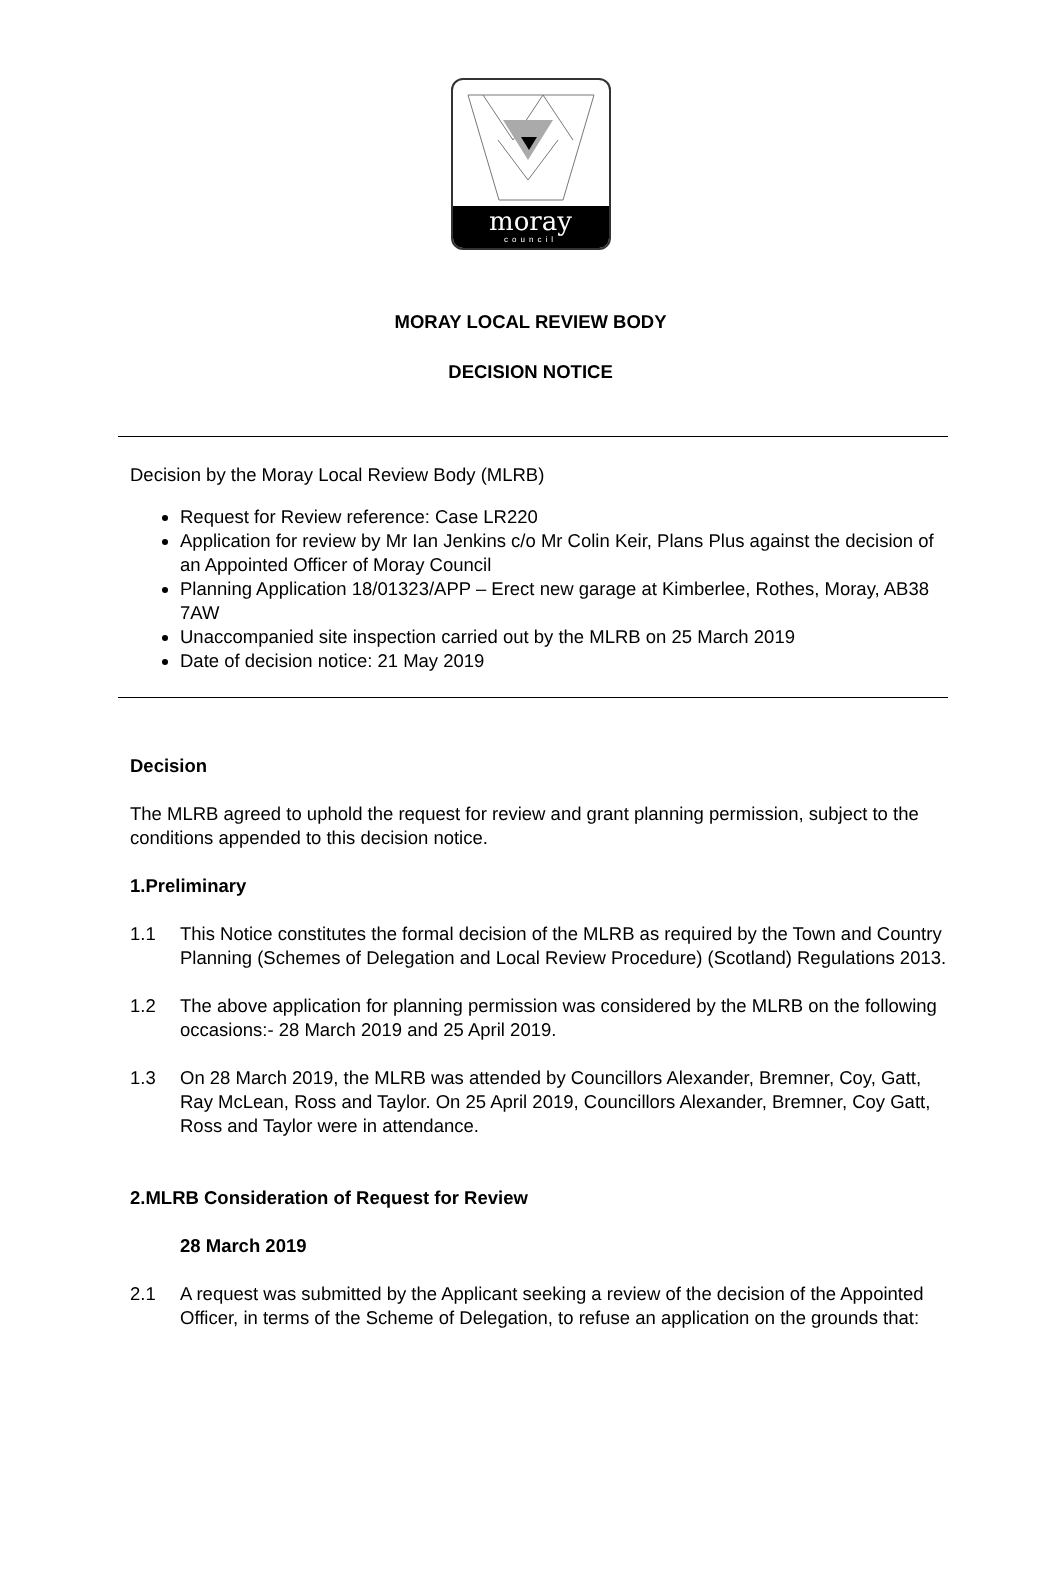moray
council
MORAY LOCAL REVIEW BODY
DECISION NOTICE
Decision by the Moray Local Review Body (MLRB)
Request for Review reference: Case LR220
Application for review by Mr Ian Jenkins c/o Mr Colin Keir, Plans Plus against the decision of an Appointed Officer of Moray Council
Planning Application 18/01323/APP – Erect new garage at Kimberlee, Rothes, Moray, AB38 7AW
Unaccompanied site inspection carried out by the MLRB on 25 March 2019
Date of decision notice: 21 May 2019
Decision
The MLRB agreed to uphold the request for review and grant planning permission, subject to the conditions appended to this decision notice.
1. Preliminary
1.1 This Notice constitutes the formal decision of the MLRB as required by the Town and Country Planning (Schemes of Delegation and Local Review Procedure) (Scotland) Regulations 2013.
1.2 The above application for planning permission was considered by the MLRB on the following occasions:- 28 March 2019 and 25 April 2019.
1.3 On 28 March 2019, the MLRB was attended by Councillors Alexander, Bremner, Coy, Gatt, Ray McLean, Ross and Taylor. On 25 April 2019, Councillors Alexander, Bremner, Coy Gatt, Ross and Taylor were in attendance.
2. MLRB Consideration of Request for Review
28 March 2019
2.1 A request was submitted by the Applicant seeking a review of the decision of the Appointed Officer, in terms of the Scheme of Delegation, to refuse an application on the grounds that: